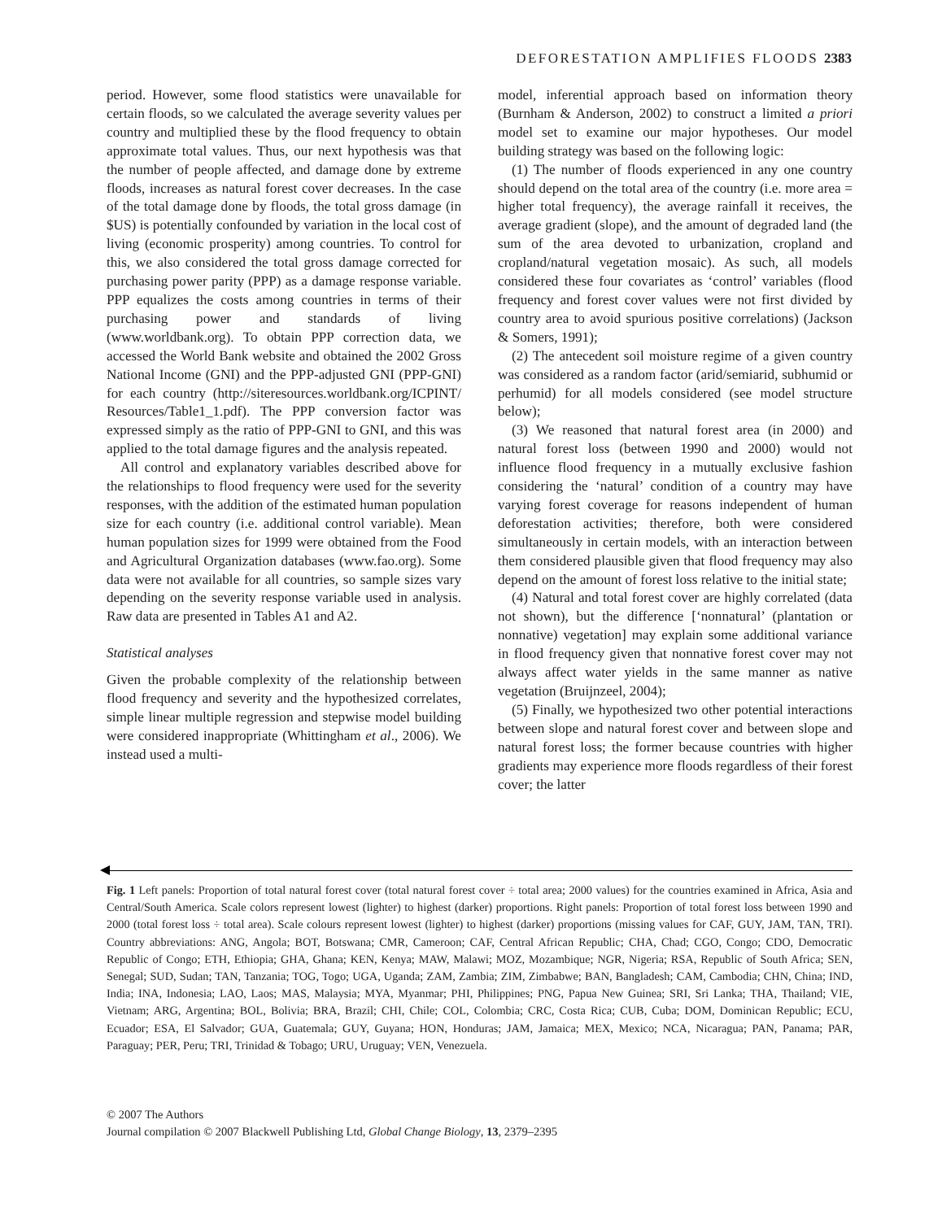DEFORESTATION AMPLIFIES FLOODS 2383
period. However, some flood statistics were unavailable for certain floods, so we calculated the average severity values per country and multiplied these by the flood frequency to obtain approximate total values. Thus, our next hypothesis was that the number of people affected, and damage done by extreme floods, increases as natural forest cover decreases. In the case of the total damage done by floods, the total gross damage (in $US) is potentially confounded by variation in the local cost of living (economic prosperity) among countries. To control for this, we also considered the total gross damage corrected for purchasing power parity (PPP) as a damage response variable. PPP equalizes the costs among countries in terms of their purchasing power and standards of living (www.worldbank.org). To obtain PPP correction data, we accessed the World Bank website and obtained the 2002 Gross National Income (GNI) and the PPP-adjusted GNI (PPP-GNI) for each country (http://siteresources.worldbank.org/ICPINT/ Resources/Table1_1.pdf). The PPP conversion factor was expressed simply as the ratio of PPP-GNI to GNI, and this was applied to the total damage figures and the analysis repeated.
All control and explanatory variables described above for the relationships to flood frequency were used for the severity responses, with the addition of the estimated human population size for each country (i.e. additional control variable). Mean human population sizes for 1999 were obtained from the Food and Agricultural Organization databases (www.fao.org). Some data were not available for all countries, so sample sizes vary depending on the severity response variable used in analysis. Raw data are presented in Tables A1 and A2.
Statistical analyses
Given the probable complexity of the relationship between flood frequency and severity and the hypothesized correlates, simple linear multiple regression and stepwise model building were considered inappropriate (Whittingham et al., 2006). We instead used a multi-
model, inferential approach based on information theory (Burnham & Anderson, 2002) to construct a limited a priori model set to examine our major hypotheses. Our model building strategy was based on the following logic:
(1) The number of floods experienced in any one country should depend on the total area of the country (i.e. more area = higher total frequency), the average rainfall it receives, the average gradient (slope), and the amount of degraded land (the sum of the area devoted to urbanization, cropland and cropland/natural vegetation mosaic). As such, all models considered these four covariates as ‘control’ variables (flood frequency and forest cover values were not first divided by country area to avoid spurious positive correlations) (Jackson & Somers, 1991);
(2) The antecedent soil moisture regime of a given country was considered as a random factor (arid/semiarid, subhumid or perhumid) for all models considered (see model structure below);
(3) We reasoned that natural forest area (in 2000) and natural forest loss (between 1990 and 2000) would not influence flood frequency in a mutually exclusive fashion considering the ‘natural’ condition of a country may have varying forest coverage for reasons independent of human deforestation activities; therefore, both were considered simultaneously in certain models, with an interaction between them considered plausible given that flood frequency may also depend on the amount of forest loss relative to the initial state;
(4) Natural and total forest cover are highly correlated (data not shown), but the difference [‘nonnatural’ (plantation or nonnative) vegetation] may explain some additional variance in flood frequency given that nonnative forest cover may not always affect water yields in the same manner as native vegetation (Bruijnzeel, 2004);
(5) Finally, we hypothesized two other potential interactions between slope and natural forest cover and between slope and natural forest loss; the former because countries with higher gradients may experience more floods regardless of their forest cover; the latter
Fig. 1 Left panels: Proportion of total natural forest cover (total natural forest cover ÷ total area; 2000 values) for the countries examined in Africa, Asia and Central/South America. Scale colors represent lowest (lighter) to highest (darker) proportions. Right panels: Proportion of total forest loss between 1990 and 2000 (total forest loss ÷ total area). Scale colours represent lowest (lighter) to highest (darker) proportions (missing values for CAF, GUY, JAM, TAN, TRI). Country abbreviations: ANG, Angola; BOT, Botswana; CMR, Cameroon; CAF, Central African Republic; CHA, Chad; CGO, Congo; CDO, Democratic Republic of Congo; ETH, Ethiopia; GHA, Ghana; KEN, Kenya; MAW, Malawi; MOZ, Mozambique; NGR, Nigeria; RSA, Republic of South Africa; SEN, Senegal; SUD, Sudan; TAN, Tanzania; TOG, Togo; UGA, Uganda; ZAM, Zambia; ZIM, Zimbabwe; BAN, Bangladesh; CAM, Cambodia; CHN, China; IND, India; INA, Indonesia; LAO, Laos; MAS, Malaysia; MYA, Myanmar; PHI, Philippines; PNG, Papua New Guinea; SRI, Sri Lanka; THA, Thailand; VIE, Vietnam; ARG, Argentina; BOL, Bolivia; BRA, Brazil; CHI, Chile; COL, Colombia; CRC, Costa Rica; CUB, Cuba; DOM, Dominican Republic; ECU, Ecuador; ESA, El Salvador; GUA, Guatemala; GUY, Guyana; HON, Honduras; JAM, Jamaica; MEX, Mexico; NCA, Nicaragua; PAN, Panama; PAR, Paraguay; PER, Peru; TRI, Trinidad & Tobago; URU, Uruguay; VEN, Venezuela.
© 2007 The Authors
Journal compilation © 2007 Blackwell Publishing Ltd, Global Change Biology, 13, 2379–2395